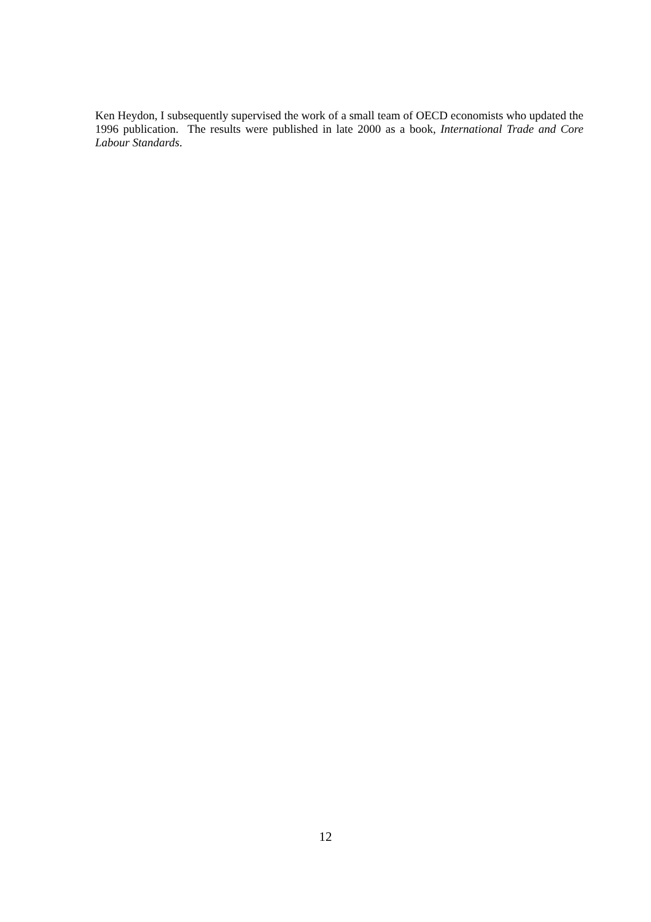Ken Heydon, I subsequently supervised the work of a small team of OECD economists who updated the 1996 publication. The results were published in late 2000 as a book, International Trade and Core Labour Standards.
12